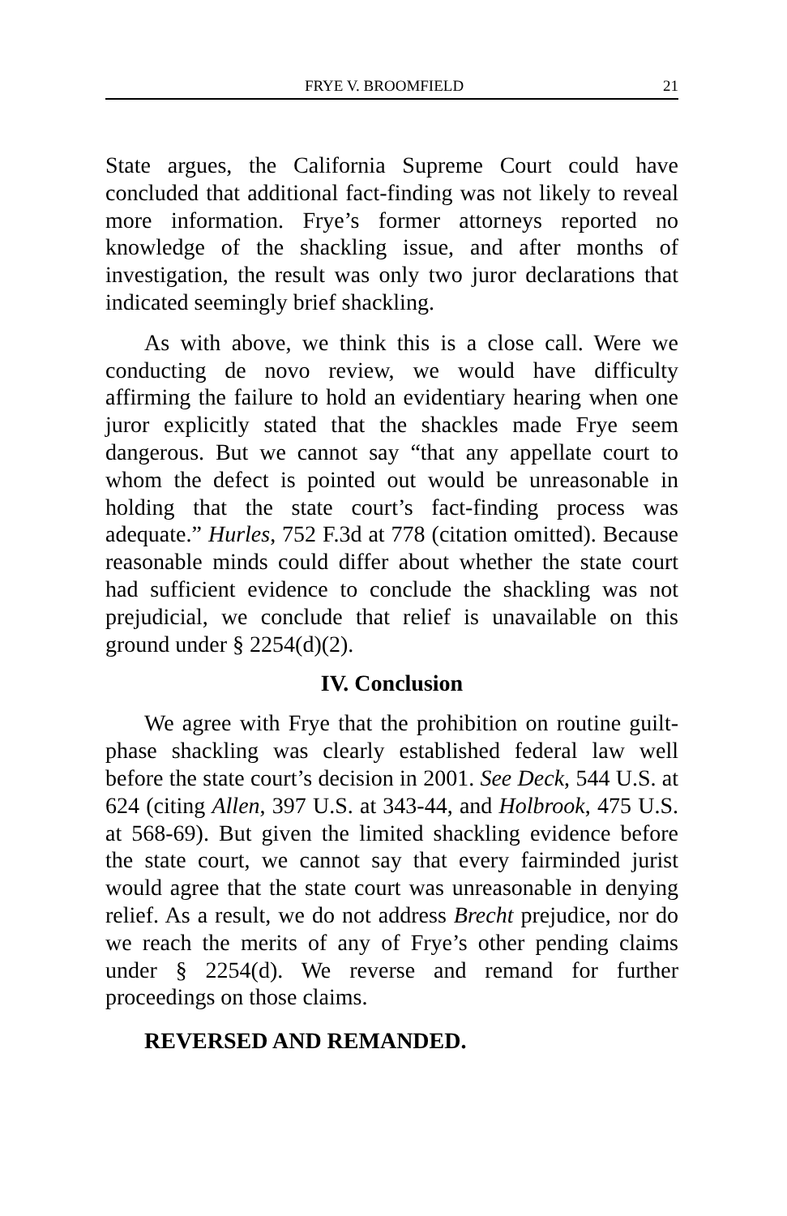FRYE V. BROOMFIELD 21
State argues, the California Supreme Court could have concluded that additional fact-finding was not likely to reveal more information. Frye’s former attorneys reported no knowledge of the shackling issue, and after months of investigation, the result was only two juror declarations that indicated seemingly brief shackling.
As with above, we think this is a close call. Were we conducting de novo review, we would have difficulty affirming the failure to hold an evidentiary hearing when one juror explicitly stated that the shackles made Frye seem dangerous. But we cannot say “that any appellate court to whom the defect is pointed out would be unreasonable in holding that the state court’s fact-finding process was adequate.” Hurles, 752 F.3d at 778 (citation omitted). Because reasonable minds could differ about whether the state court had sufficient evidence to conclude the shackling was not prejudicial, we conclude that relief is unavailable on this ground under § 2254(d)(2).
IV. Conclusion
We agree with Frye that the prohibition on routine guilt-phase shackling was clearly established federal law well before the state court’s decision in 2001. See Deck, 544 U.S. at 624 (citing Allen, 397 U.S. at 343-44, and Holbrook, 475 U.S. at 568-69). But given the limited shackling evidence before the state court, we cannot say that every fairminded jurist would agree that the state court was unreasonable in denying relief. As a result, we do not address Brecht prejudice, nor do we reach the merits of any of Frye’s other pending claims under § 2254(d). We reverse and remand for further proceedings on those claims.
REVERSED AND REMANDED.